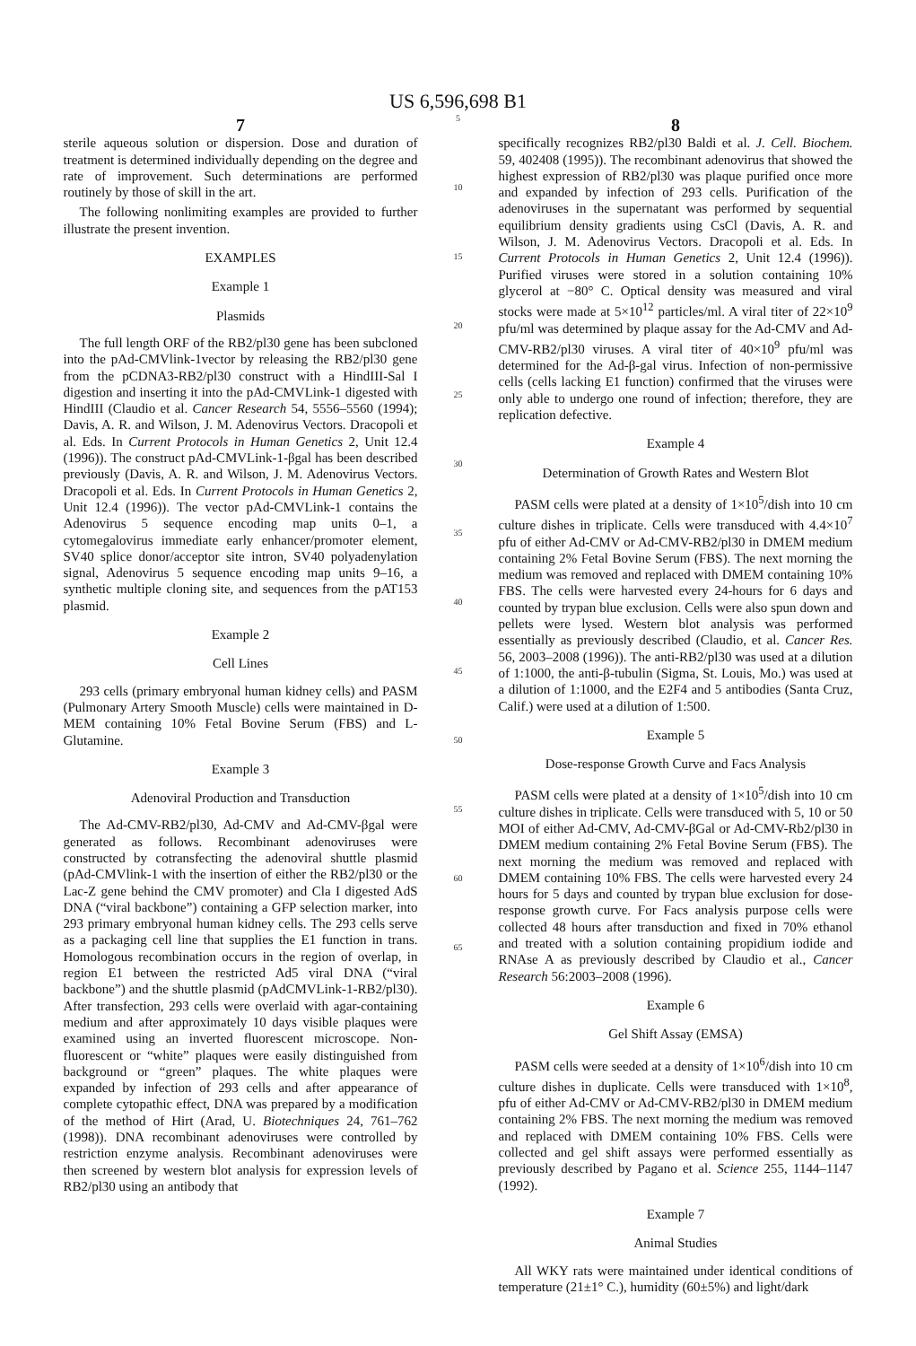US 6,596,698 B1
7
sterile aqueous solution or dispersion. Dose and duration of treatment is determined individually depending on the degree and rate of improvement. Such determinations are performed routinely by those of skill in the art.
The following nonlimiting examples are provided to further illustrate the present invention.
EXAMPLES
Example 1
Plasmids
The full length ORF of the RB2/pl30 gene has been subcloned into the pAd-CMVlink-1vector by releasing the RB2/pl30 gene from the pCDNA3-RB2/pl30 construct with a HindIII-Sal I digestion and inserting it into the pAd-CMVLink-1 digested with HindIII (Claudio et al. Cancer Research 54, 5556–5560 (1994); Davis, A. R. and Wilson, J. M. Adenovirus Vectors. Dracopoli et al. Eds. In Current Protocols in Human Genetics 2, Unit 12.4 (1996)). The construct pAd-CMVLink-1-βgal has been described previously (Davis, A. R. and Wilson, J. M. Adenovirus Vectors. Dracopoli et al. Eds. In Current Protocols in Human Genetics 2, Unit 12.4 (1996)). The vector pAd-CMVLink-1 contains the Adenovirus 5 sequence encoding map units 0–1, a cytomegalovirus immediate early enhancer/promoter element, SV40 splice donor/acceptor site intron, SV40 polyadenylation signal, Adenovirus 5 sequence encoding map units 9–16, a synthetic multiple cloning site, and sequences from the pAT153 plasmid.
Example 2
Cell Lines
293 cells (primary embryonal human kidney cells) and PASM (Pulmonary Artery Smooth Muscle) cells were maintained in D-MEM containing 10% Fetal Bovine Serum (FBS) and L-Glutamine.
Example 3
Adenoviral Production and Transduction
The Ad-CMV-RB2/pl30, Ad-CMV and Ad-CMV-βgal were generated as follows. Recombinant adenoviruses were constructed by cotransfecting the adenoviral shuttle plasmid (pAd-CMVlink-1 with the insertion of either the RB2/pl30 or the Lac-Z gene behind the CMV promoter) and Cla I digested AdS DNA (“viral backbone”) containing a GFP selection marker, into 293 primary embryonal human kidney cells. The 293 cells serve as a packaging cell line that supplies the E1 function in trans. Homologous recombination occurs in the region of overlap, in region E1 between the restricted Ad5 viral DNA (“viral backbone”) and the shuttle plasmid (pAdCMVLink-1-RB2/pl30). After transfection, 293 cells were overlaid with agar-containing medium and after approximately 10 days visible plaques were examined using an inverted fluorescent microscope. Non-fluorescent or “white” plaques were easily distinguished from background or “green” plaques. The white plaques were expanded by infection of 293 cells and after appearance of complete cytopathic effect, DNA was prepared by a modification of the method of Hirt (Arad, U. Biotechniques 24, 761–762 (1998)). DNA recombinant adenoviruses were controlled by restriction enzyme analysis. Recombinant adenoviruses were then screened by western blot analysis for expression levels of RB2/pl30 using an antibody that
5
10
15
20
25
30
35
40
45
50
55
60
65
8
specifically recognizes RB2/pl30 Baldi et al. J. Cell. Biochem. 59, 402408 (1995)). The recombinant adenovirus that showed the highest expression of RB2/pl30 was plaque purified once more and expanded by infection of 293 cells. Purification of the adenoviruses in the supernatant was performed by sequential equilibrium density gradients using CsCl (Davis, A. R. and Wilson, J. M. Adenovirus Vectors. Dracopoli et al. Eds. In Current Protocols in Human Genetics 2, Unit 12.4 (1996)). Purified viruses were stored in a solution containing 10% glycerol at −80° C. Optical density was measured and viral stocks were made at 5×10<sup>12</sup> particles/ml. A viral titer of 22×10<sup>9</sup> pfu/ml was determined by plaque assay for the Ad-CMV and Ad-CMV-RB2/pl30 viruses. A viral titer of 40×10<sup>9</sup> pfu/ml was determined for the Ad-β-gal virus. Infection of non-permissive cells (cells lacking E1 function) confirmed that the viruses were only able to undergo one round of infection; therefore, they are replication defective.
Example 4
Determination of Growth Rates and Western Blot
PASM cells were plated at a density of 1×10<sup>5</sup>/dish into 10 cm culture dishes in triplicate. Cells were transduced with 4.4×10<sup>7</sup> pfu of either Ad-CMV or Ad-CMV-RB2/pl30 in DMEM medium containing 2% Fetal Bovine Serum (FBS). The next morning the medium was removed and replaced with DMEM containing 10% FBS. The cells were harvested every 24-hours for 6 days and counted by trypan blue exclusion. Cells were also spun down and pellets were lysed. Western blot analysis was performed essentially as previously described (Claudio, et al. Cancer Res. 56, 2003–2008 (1996)). The anti-RB2/pl30 was used at a dilution of 1:1000, the anti-β-tubulin (Sigma, St. Louis, Mo.) was used at a dilution of 1:1000, and the E2F4 and 5 antibodies (Santa Cruz, Calif.) were used at a dilution of 1:500.
Example 5
Dose-response Growth Curve and Facs Analysis
PASM cells were plated at a density of 1×10<sup>5</sup>/dish into 10 cm culture dishes in triplicate. Cells were transduced with 5, 10 or 50 MOI of either Ad-CMV, Ad-CMV-βGal or Ad-CMV-Rb2/pl30 in DMEM medium containing 2% Fetal Bovine Serum (FBS). The next morning the medium was removed and replaced with DMEM containing 10% FBS. The cells were harvested every 24 hours for 5 days and counted by trypan blue exclusion for dose-response growth curve. For Facs analysis purpose cells were collected 48 hours after transduction and fixed in 70% ethanol and treated with a solution containing propidium iodide and RNAse A as previously described by Claudio et al., Cancer Research 56:2003–2008 (1996).
Example 6
Gel Shift Assay (EMSA)
PASM cells were seeded at a density of 1×10<sup>6</sup>/dish into 10 cm culture dishes in duplicate. Cells were transduced with 1×10<sup>8</sup>, pfu of either Ad-CMV or Ad-CMV-RB2/pl30 in DMEM medium containing 2% FBS. The next morning the medium was removed and replaced with DMEM containing 10% FBS. Cells were collected and gel shift assays were performed essentially as previously described by Pagano et al. Science 255, 1144–1147 (1992).
Example 7
Animal Studies
All WKY rats were maintained under identical conditions of temperature (21±1° C.), humidity (60±5%) and light/dark